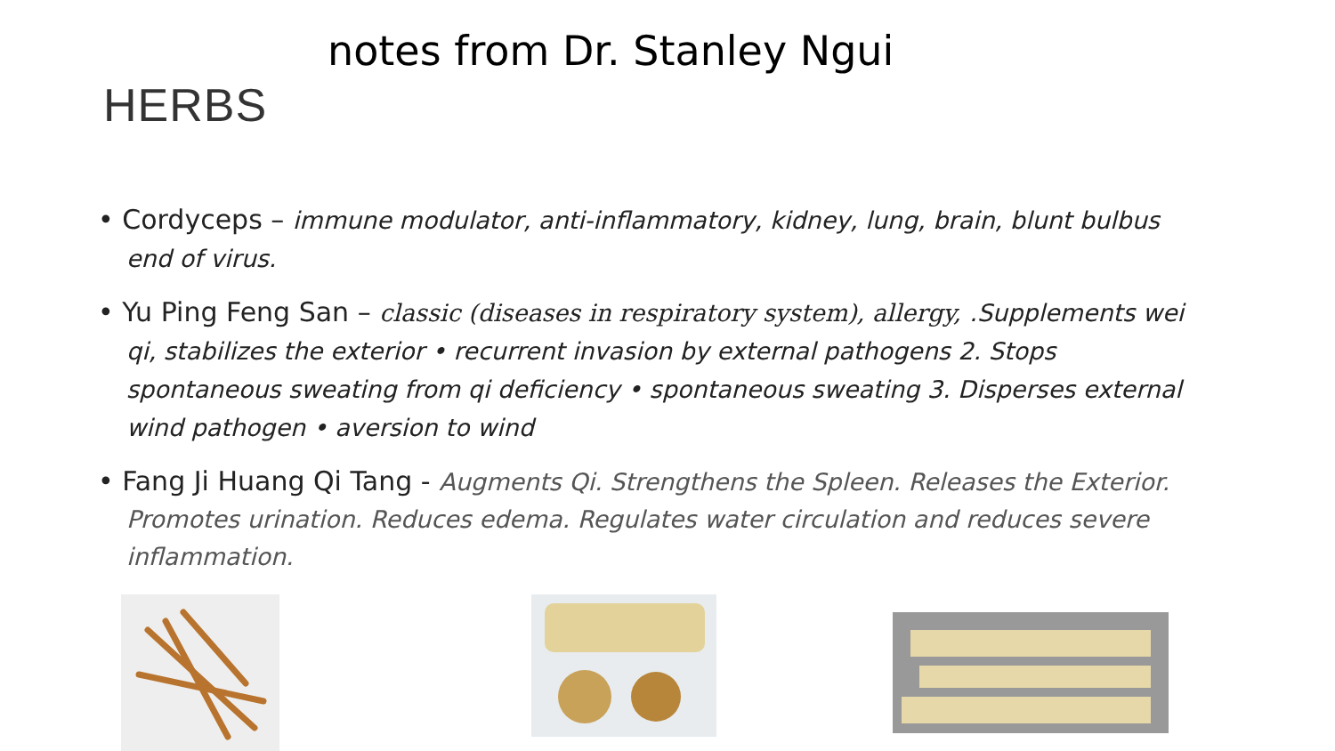notes from Dr. Stanley Ngui
HERBS
• Cordyceps – immune modulator, anti-inflammatory, kidney, lung, brain, blunt bulbus end of virus.
• Yu Ping Feng San – classic (diseases in respiratory system), allergy, .Supplements wei qi, stabilizes the exterior • recurrent invasion by external pathogens 2. Stops spontaneous sweating from qi deficiency • spontaneous sweating 3. Disperses external wind pathogen • aversion to wind
• Fang Ji Huang Qi Tang - Augments Qi. Strengthens the Spleen. Releases the Exterior. Promotes urination. Reduces edema. Regulates water circulation and reduces severe inflammation.